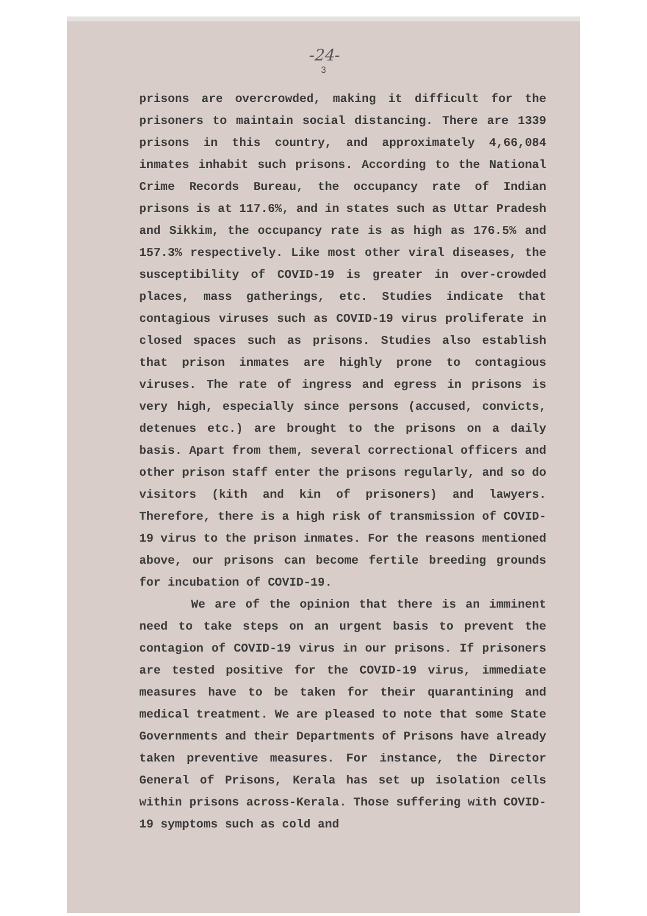-24-
3
prisons are overcrowded, making it difficult for the prisoners to maintain social distancing. There are 1339 prisons in this country, and approximately 4,66,084 inmates inhabit such prisons. According to the National Crime Records Bureau, the occupancy rate of Indian prisons is at 117.6%, and in states such as Uttar Pradesh and Sikkim, the occupancy rate is as high as 176.5% and 157.3% respectively. Like most other viral diseases, the susceptibility of COVID-19 is greater in over-crowded places, mass gatherings, etc. Studies indicate that contagious viruses such as COVID-19 virus proliferate in closed spaces such as prisons. Studies also establish that prison inmates are highly prone to contagious viruses. The rate of ingress and egress in prisons is very high, especially since persons (accused, convicts, detenues etc.) are brought to the prisons on a daily basis. Apart from them, several correctional officers and other prison staff enter the prisons regularly, and so do visitors (kith and kin of prisoners) and lawyers. Therefore, there is a high risk of transmission of COVID-19 virus to the prison inmates. For the reasons mentioned above, our prisons can become fertile breeding grounds for incubation of COVID-19.
We are of the opinion that there is an imminent need to take steps on an urgent basis to prevent the contagion of COVID-19 virus in our prisons. If prisoners are tested positive for the COVID-19 virus, immediate measures have to be taken for their quarantining and medical treatment. We are pleased to note that some State Governments and their Departments of Prisons have already taken preventive measures. For instance, the Director General of Prisons, Kerala has set up isolation cells within prisons across-Kerala. Those suffering with COVID-19 symptoms such as cold and